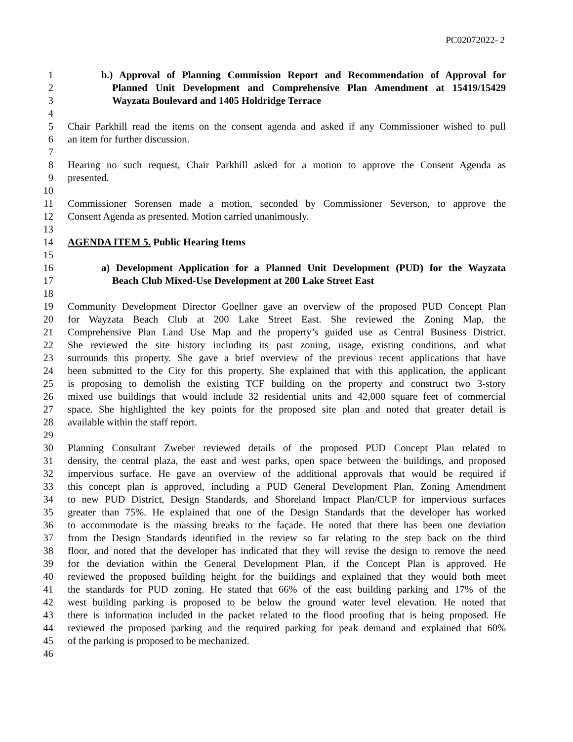PC02072022- 2
1 b.) Approval of Planning Commission Report and Recommendation of Approval for
2 Planned Unit Development and Comprehensive Plan Amendment at 15419/15429
3 Wayzata Boulevard and 1405 Holdridge Terrace
4
5 Chair Parkhill read the items on the consent agenda and asked if any Commissioner wished to pull
6 an item for further discussion.
7
8 Hearing no such request, Chair Parkhill asked for a motion to approve the Consent Agenda as
9 presented.
10
11 Commissioner Sorensen made a motion, seconded by Commissioner Severson, to approve the
12 Consent Agenda as presented. Motion carried unanimously.
13
14 AGENDA ITEM 5. Public Hearing Items
15
16 a) Development Application for a Planned Unit Development (PUD) for the Wayzata
17 Beach Club Mixed-Use Development at 200 Lake Street East
18
19 Community Development Director Goellner gave an overview of the proposed PUD Concept Plan
20 for Wayzata Beach Club at 200 Lake Street East. She reviewed the Zoning Map, the
21 Comprehensive Plan Land Use Map and the property’s guided use as Central Business District.
22 She reviewed the site history including its past zoning, usage, existing conditions, and what
23 surrounds this property. She gave a brief overview of the previous recent applications that have
24 been submitted to the City for this property. She explained that with this application, the applicant
25 is proposing to demolish the existing TCF building on the property and construct two 3-story
26 mixed use buildings that would include 32 residential units and 42,000 square feet of commercial
27 space. She highlighted the key points for the proposed site plan and noted that greater detail is
28 available within the staff report.
29
30 Planning Consultant Zweber reviewed details of the proposed PUD Concept Plan related to
31 density, the central plaza, the east and west parks, open space between the buildings, and proposed
32 impervious surface. He gave an overview of the additional approvals that would be required if
33 this concept plan is approved, including a PUD General Development Plan, Zoning Amendment
34 to new PUD District, Design Standards, and Shoreland Impact Plan/CUP for impervious surfaces
35 greater than 75%. He explained that one of the Design Standards that the developer has worked
36 to accommodate is the massing breaks to the façade. He noted that there has been one deviation
37 from the Design Standards identified in the review so far relating to the step back on the third
38 floor, and noted that the developer has indicated that they will revise the design to remove the need
39 for the deviation within the General Development Plan, if the Concept Plan is approved. He
40 reviewed the proposed building height for the buildings and explained that they would both meet
41 the standards for PUD zoning. He stated that 66% of the east building parking and 17% of the
42 west building parking is proposed to be below the ground water level elevation. He noted that
43 there is information included in the packet related to the flood proofing that is being proposed. He
44 reviewed the proposed parking and the required parking for peak demand and explained that 60%
45 of the parking is proposed to be mechanized.
46